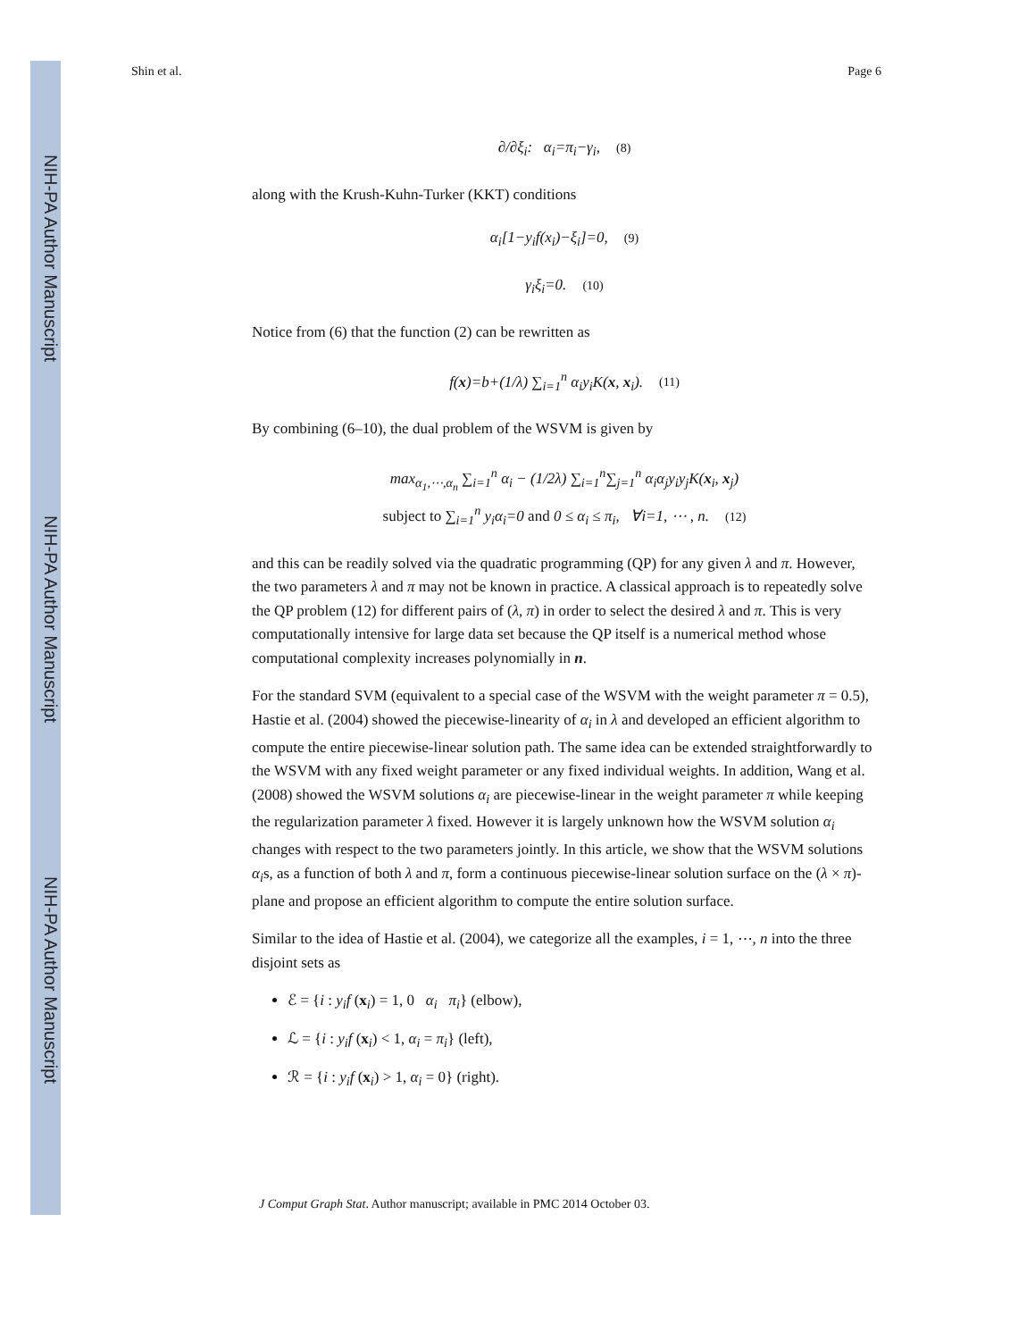NIH-PA Author Manuscript
NIH-PA Author Manuscript
NIH-PA Author Manuscript
Shin et al. Page 6
∂/∂ξ<sub>i</sub>: α<sub>i</sub>=π<sub>i</sub>−γ<sub>i</sub>, (8)
along with the Krush-Kuhn-Turker (KKT) conditions
α<sub>i</sub>[1−y<sub>i</sub>f(x<sub>i</sub>)−ξ<sub>i</sub>]=0, (9)
γ<sub>i</sub>ξ<sub>i</sub>=0. (10)
Notice from (6) that the function (2) can be rewritten as
f(x)=b+(1/λ) ∑<sub>i=1</sub><sup>n</sup> α<sub>i</sub>y<sub>i</sub>K(x, x<sub>i</sub>). (11)
By combining (6–10), the dual problem of the WSVM is given by
max<sub>α<sub>1</sub>,⋯,α<sub>n</sub></sub> ∑<sub>i=1</sub><sup>n</sup> α<sub>i</sub> − (1/2λ) ∑<sub>i=1</sub><sup>n</sup>∑<sub>j=1</sub><sup>n</sup> α<sub>i</sub>α<sub>j</sub>y<sub>i</sub>y<sub>j</sub>K(x<sub>i</sub>, x<sub>j</sub>)
subject to ∑<sub>i=1</sub><sup>n</sup> y<sub>i</sub>α<sub>i</sub>=0 and 0 ≤ α<sub>i</sub> ≤ π<sub>i</sub>, ∀i=1, ⋯ , n. (12)
and this can be readily solved via the quadratic programming (QP) for any given λ and π. However, the two parameters λ and π may not be known in practice. A classical approach is to repeatedly solve the QP problem (12) for different pairs of (λ, π) in order to select the desired λ and π. This is very computationally intensive for large data set because the QP itself is a numerical method whose computational complexity increases polynomially in n.
For the standard SVM (equivalent to a special case of the WSVM with the weight parameter π = 0.5), Hastie et al. (2004) showed the piecewise-linearity of α<sub>i</sub> in λ and developed an efficient algorithm to compute the entire piecewise-linear solution path. The same idea can be extended straightforwardly to the WSVM with any fixed weight parameter or any fixed individual weights. In addition, Wang et al. (2008) showed the WSVM solutions α<sub>i</sub> are piecewise-linear in the weight parameter π while keeping the regularization parameter λ fixed. However it is largely unknown how the WSVM solution α<sub>i</sub> changes with respect to the two parameters jointly. In this article, we show that the WSVM solutions α<sub>i</sub>s, as a function of both λ and π, form a continuous piecewise-linear solution surface on the (λ × π)-plane and propose an efficient algorithm to compute the entire solution surface.
Similar to the idea of Hastie et al. (2004), we categorize all the examples, i = 1, ⋯, n into the three disjoint sets as
ℰ = {i : y<sub>i</sub>f (x<sub>i</sub>) = 1, 0 α<sub>i</sub> π<sub>i</sub>} (elbow),
ℒ = {i : y<sub>i</sub>f (x<sub>i</sub>) < 1, α<sub>i</sub> = π<sub>i</sub>} (left),
ℛ = {i : y<sub>i</sub>f (x<sub>i</sub>) > 1, α<sub>i</sub> = 0} (right).
J Comput Graph Stat. Author manuscript; available in PMC 2014 October 03.